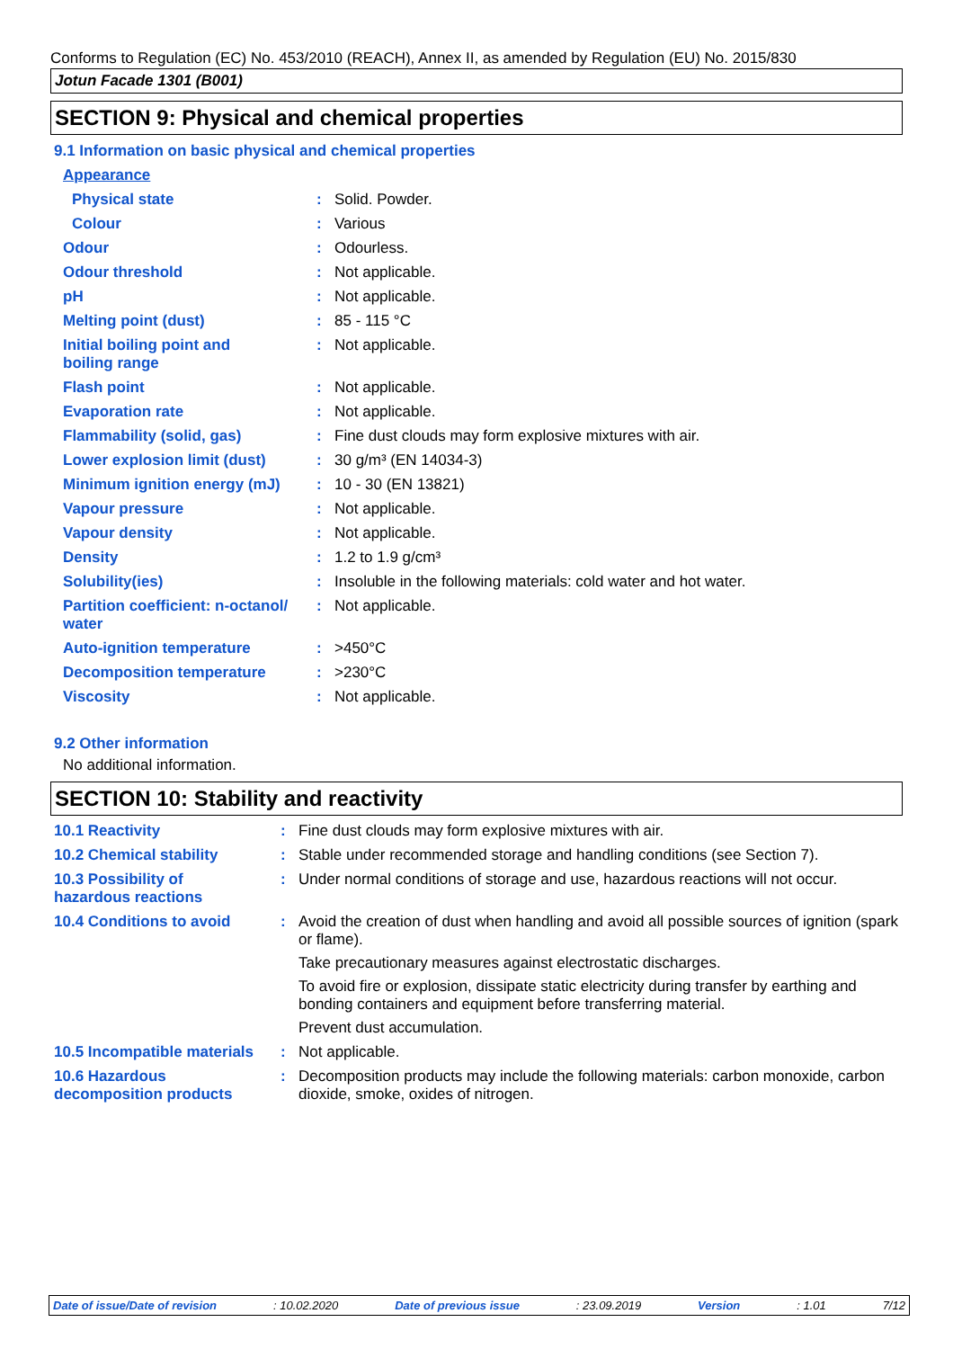Conforms to Regulation (EC) No. 453/2010 (REACH), Annex II, as amended by Regulation (EU) No. 2015/830
Jotun Facade 1301 (B001)
SECTION 9: Physical and chemical properties
9.1 Information on basic physical and chemical properties
| Appearance | | |
| Physical state | : | Solid. Powder. |
| Colour | : | Various |
| Odour | : | Odourless. |
| Odour threshold | : | Not applicable. |
| pH | : | Not applicable. |
| Melting point (dust) | : | 85 - 115 °C |
| Initial boiling point and boiling range | : | Not applicable. |
| Flash point | : | Not applicable. |
| Evaporation rate | : | Not applicable. |
| Flammability (solid, gas) | : | Fine dust clouds may form explosive mixtures with air. |
| Lower explosion limit (dust) | : | 30 g/m³ (EN 14034-3) |
| Minimum ignition energy (mJ) | : | 10 - 30 (EN 13821) |
| Vapour pressure | : | Not applicable. |
| Vapour density | : | Not applicable. |
| Density | : | 1.2 to 1.9 g/cm³ |
| Solubility(ies) | : | Insoluble in the following materials: cold water and hot water. |
| Partition coefficient: n-octanol/ water | : | Not applicable. |
| Auto-ignition temperature | : | >450°C |
| Decomposition temperature | : | >230°C |
| Viscosity | : | Not applicable. |
9.2 Other information
No additional information.
SECTION 10: Stability and reactivity
| 10.1 Reactivity | : | Fine dust clouds may form explosive mixtures with air. |
| 10.2 Chemical stability | : | Stable under recommended storage and handling conditions (see Section 7). |
| 10.3 Possibility of hazardous reactions | : | Under normal conditions of storage and use, hazardous reactions will not occur. |
| 10.4 Conditions to avoid | : | Avoid the creation of dust when handling and avoid all possible sources of ignition (spark or flame). Take precautionary measures against electrostatic discharges. To avoid fire or explosion, dissipate static electricity during transfer by earthing and bonding containers and equipment before transferring material. Prevent dust accumulation. |
| 10.5 Incompatible materials | : | Not applicable. |
| 10.6 Hazardous decomposition products | : | Decomposition products may include the following materials: carbon monoxide, carbon dioxide, smoke, oxides of nitrogen. |
Date of issue/Date of revision: 10.02.2020 Date of previous issue: 23.09.2019 Version: 1.01 7/12